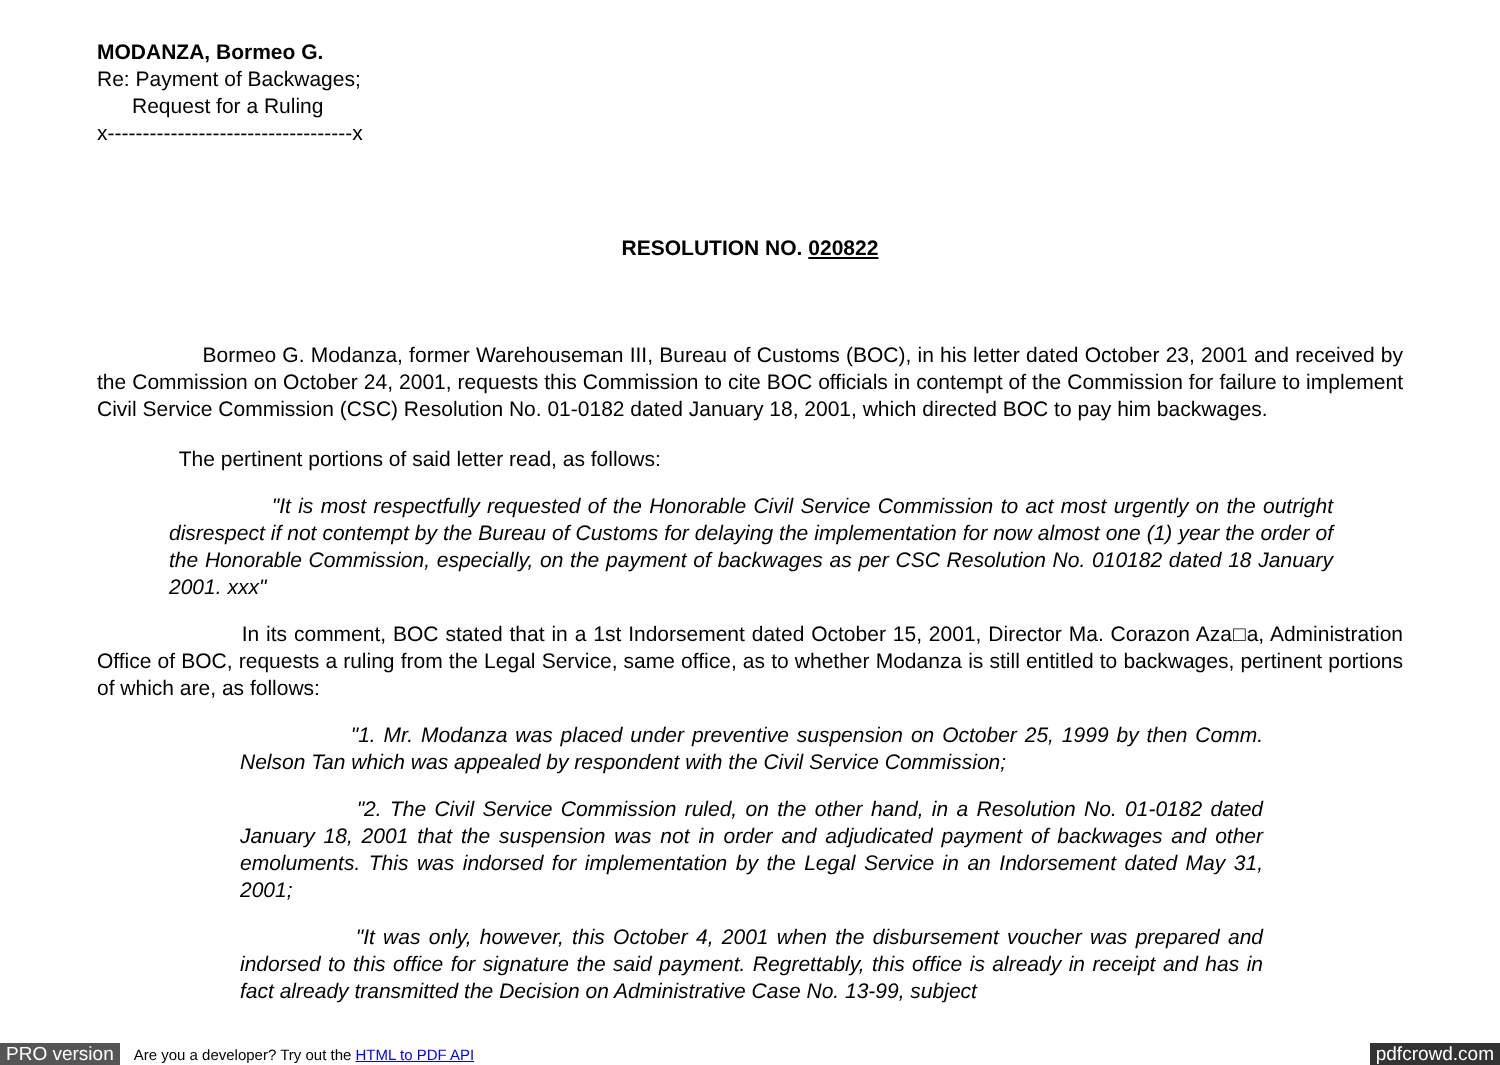MODANZA, Bormeo G.
Re: Payment of Backwages;
Request for a Ruling
x-----------------------------------x
RESOLUTION NO. 020822
Bormeo G. Modanza, former Warehouseman III, Bureau of Customs (BOC), in his letter dated October 23, 2001 and received by the Commission on October 24, 2001, requests this Commission to cite BOC officials in contempt of the Commission for failure to implement Civil Service Commission (CSC) Resolution No. 01-0182 dated January 18, 2001, which directed BOC to pay him backwages.
The pertinent portions of said letter read, as follows:
"It is most respectfully requested of the Honorable Civil Service Commission to act most urgently on the outright disrespect if not contempt by the Bureau of Customs for delaying the implementation for now almost one (1) year the order of the Honorable Commission, especially, on the payment of backwages as per CSC Resolution No. 010182 dated 18 January 2001. xxx"
In its comment, BOC stated that in a 1st Indorsement dated October 15, 2001, Director Ma. Corazon Aza□a, Administration Office of BOC, requests a ruling from the Legal Service, same office, as to whether Modanza is still entitled to backwages, pertinent portions of which are, as follows:
"1. Mr. Modanza was placed under preventive suspension on October 25, 1999 by then Comm. Nelson Tan which was appealed by respondent with the Civil Service Commission;
"2. The Civil Service Commission ruled, on the other hand, in a Resolution No. 01-0182 dated January 18, 2001 that the suspension was not in order and adjudicated payment of backwages and other emoluments. This was indorsed for implementation by the Legal Service in an Indorsement dated May 31, 2001;
"It was only, however, this October 4, 2001 when the disbursement voucher was prepared and indorsed to this office for signature the said payment. Regrettably, this office is already in receipt and has in fact already transmitted the Decision on Administrative Case No. 13-99, subject
PRO version Are you a developer? Try out the HTML to PDF API pdfcrowd.com